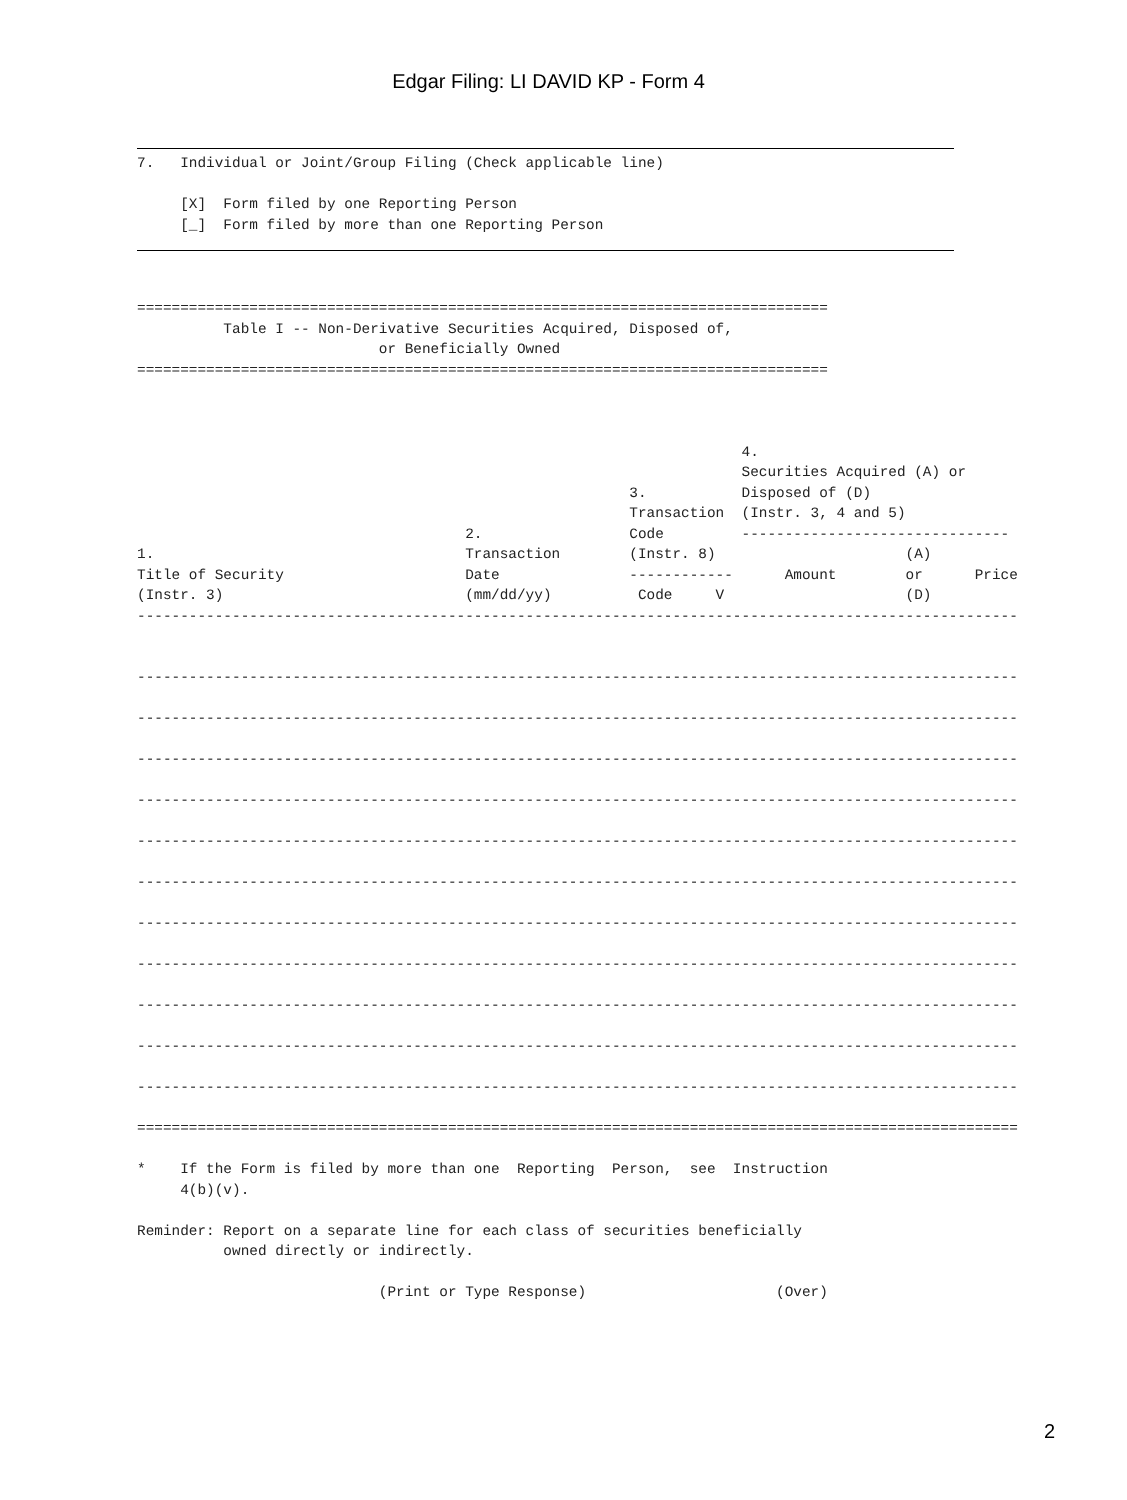Edgar Filing: LI DAVID KP - Form 4
7.   Individual or Joint/Group Filing (Check applicable line)

     [X]  Form filed by one Reporting Person
     [_]  Form filed by more than one Reporting Person
================================================================================
          Table I -- Non-Derivative Securities Acquired, Disposed of,
                            or Beneficially Owned
================================================================================



                                                                      4.
                                                                      Securities Acquired (A) or
                                                         3.           Disposed of (D)
                                                         Transaction  (Instr. 3, 4 and 5)
                                      2.                 Code         -------------------------------
1.                                    Transaction        (Instr. 8)                      (A)
Title of Security                     Date               ------------      Amount        or      Price
(Instr. 3)                            (mm/dd/yy)          Code     V                     (D)
------------------------------------------------------------------------------------------------------


------------------------------------------------------------------------------------------------------

------------------------------------------------------------------------------------------------------

------------------------------------------------------------------------------------------------------

------------------------------------------------------------------------------------------------------

------------------------------------------------------------------------------------------------------

------------------------------------------------------------------------------------------------------

------------------------------------------------------------------------------------------------------

------------------------------------------------------------------------------------------------------

------------------------------------------------------------------------------------------------------

------------------------------------------------------------------------------------------------------

------------------------------------------------------------------------------------------------------

======================================================================================================

*    If the Form is filed by more than one  Reporting  Person,  see  Instruction
     4(b)(v).

Reminder: Report on a separate line for each class of securities beneficially
          owned directly or indirectly.

                            (Print or Type Response)                      (Over)
2